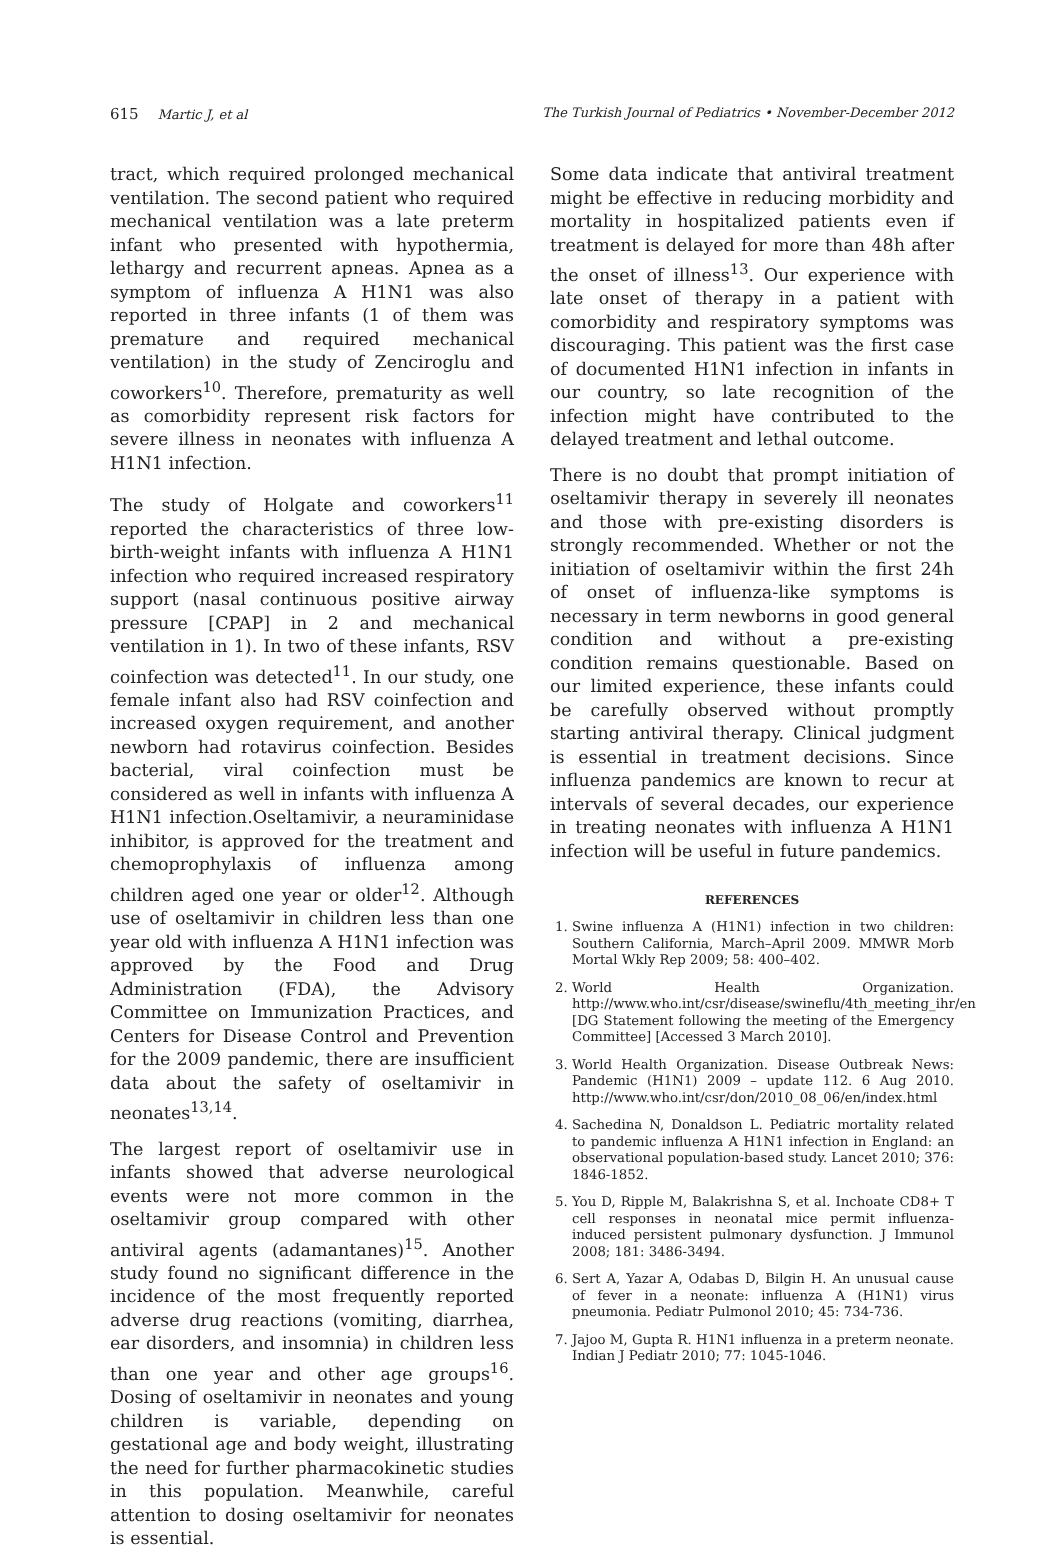615 Martic J, et al The Turkish Journal of Pediatrics • November-December 2012
tract, which required prolonged mechanical ventilation. The second patient who required mechanical ventilation was a late preterm infant who presented with hypothermia, lethargy and recurrent apneas. Apnea as a symptom of influenza A H1N1 was also reported in three infants (1 of them was premature and required mechanical ventilation) in the study of Zenciroglu and coworkers<sup>10</sup>. Therefore, prematurity as well as comorbidity represent risk factors for severe illness in neonates with influenza A H1N1 infection.
The study of Holgate and coworkers<sup>11</sup> reported the characteristics of three low-birth-weight infants with influenza A H1N1 infection who required increased respiratory support (nasal continuous positive airway pressure [CPAP] in 2 and mechanical ventilation in 1). In two of these infants, RSV coinfection was detected<sup>11</sup>. In our study, one female infant also had RSV coinfection and increased oxygen requirement, and another newborn had rotavirus coinfection. Besides bacterial, viral coinfection must be considered as well in infants with influenza A H1N1 infection.Oseltamivir, a neuraminidase inhibitor, is approved for the treatment and chemoprophylaxis of influenza among children aged one year or older<sup>12</sup>. Although use of oseltamivir in children less than one year old with influenza A H1N1 infection was approved by the Food and Drug Administration (FDA), the Advisory Committee on Immunization Practices, and Centers for Disease Control and Prevention for the 2009 pandemic, there are insufficient data about the safety of oseltamivir in neonates<sup>13,14</sup>.
The largest report of oseltamivir use in infants showed that adverse neurological events were not more common in the oseltamivir group compared with other antiviral agents (adamantanes)<sup>15</sup>. Another study found no significant difference in the incidence of the most frequently reported adverse drug reactions (vomiting, diarrhea, ear disorders, and insomnia) in children less than one year and other age groups<sup>16</sup>. Dosing of oseltamivir in neonates and young children is variable, depending on gestational age and body weight, illustrating the need for further pharmacokinetic studies in this population. Meanwhile, careful attention to dosing oseltamivir for neonates is essential.
Some data indicate that antiviral treatment might be effective in reducing morbidity and mortality in hospitalized patients even if treatment is delayed for more than 48h after the onset of illness<sup>13</sup>. Our experience with late onset of therapy in a patient with comorbidity and respiratory symptoms was discouraging. This patient was the first case of documented H1N1 infection in infants in our country, so late recognition of the infection might have contributed to the delayed treatment and lethal outcome.
There is no doubt that prompt initiation of oseltamivir therapy in severely ill neonates and those with pre-existing disorders is strongly recommended. Whether or not the initiation of oseltamivir within the first 24h of onset of influenza-like symptoms is necessary in term newborns in good general condition and without a pre-existing condition remains questionable. Based on our limited experience, these infants could be carefully observed without promptly starting antiviral therapy. Clinical judgment is essential in treatment decisions. Since influenza pandemics are known to recur at intervals of several decades, our experience in treating neonates with influenza A H1N1 infection will be useful in future pandemics.
REFERENCES
1. Swine influenza A (H1N1) infection in two children: Southern California, March–April 2009. MMWR Morb Mortal Wkly Rep 2009; 58: 400–402.
2. World Health Organization. http://www.who.int/csr/disease/swineflu/4th_meeting_ihr/en [DG Statement following the meeting of the Emergency Committee] [Accessed 3 March 2010].
3. World Health Organization. Disease Outbreak News: Pandemic (H1N1) 2009 – update 112. 6 Aug 2010. http://www.who.int/csr/don/2010_08_06/en/index.html
4. Sachedina N, Donaldson L. Pediatric mortality related to pandemic influenza A H1N1 infection in England: an observational population-based study. Lancet 2010; 376: 1846-1852.
5. You D, Ripple M, Balakrishna S, et al. Inchoate CD8+ T cell responses in neonatal mice permit influenza-induced persistent pulmonary dysfunction. J Immunol 2008; 181: 3486-3494.
6. Sert A, Yazar A, Odabas D, Bilgin H. An unusual cause of fever in a neonate: influenza A (H1N1) virus pneumonia. Pediatr Pulmonol 2010; 45: 734-736.
7. Jajoo M, Gupta R. H1N1 influenza in a preterm neonate. Indian J Pediatr 2010; 77: 1045-1046.